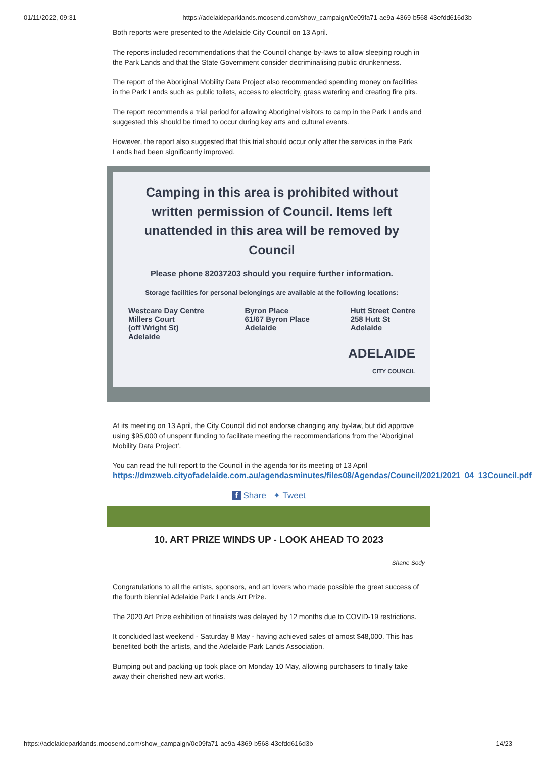01/11/2022, 09:31 https://adelaideparklands.moosend.com/show_campaign/0e09fa71-ae9a-4369-b568-43efdd616d3b
Both reports were presented to the Adelaide City Council on 13 April.
The reports included recommendations that the Council change by-laws to allow sleeping rough in the Park Lands and that the State Government consider decriminalising public drunkenness.
The report of the Aboriginal Mobility Data Project also recommended spending money on facilities in the Park Lands such as public toilets, access to electricity, grass watering and creating fire pits.
The report recommends a trial period for allowing Aboriginal visitors to camp in the Park Lands and suggested this should be timed to occur during key arts and cultural events.
However, the report also suggested that this trial should occur only after the services in the Park Lands had been significantly improved.
Camping in this area is prohibited without written permission of Council. Items left unattended in this area will be removed by Council
Please phone 82037203 should you require further information.
Storage facilities for personal belongings are available at the following locations:
Westcare Day Centre
Millers Court
(off Wright St)
Adelaide
Byron Place
61/67 Byron Place
Adelaide
Hutt Street Centre
258 Hutt St
Adelaide
ADELAIDE
CITY COUNCIL
At its meeting on 13 April, the City Council did not endorse changing any by-law, but did approve using $95,000 of unspent funding to facilitate meeting the recommendations from the ‘Aboriginal Mobility Data Project’.
You can read the full report to the Council in the agenda for its meeting of 13 April https://dmzweb.cityofadelaide.com.au/agendasminutes/files08/Agendas/Council/2021/2021_04_13Council.pdf
f Share ✦ Tweet
10. ART PRIZE WINDS UP - LOOK AHEAD TO 2023
Shane Sody
Congratulations to all the artists, sponsors, and art lovers who made possible the great success of the fourth biennial Adelaide Park Lands Art Prize.
The 2020 Art Prize exhibition of finalists was delayed by 12 months due to COVID-19 restrictions.
It concluded last weekend - Saturday 8 May - having achieved sales of amost $48,000. This has benefited both the artists, and the Adelaide Park Lands Association.
Bumping out and packing up took place on Monday 10 May, allowing purchasers to finally take away their cherished new art works.
https://adelaideparklands.moosend.com/show_campaign/0e09fa71-ae9a-4369-b568-43efdd616d3b 14/23